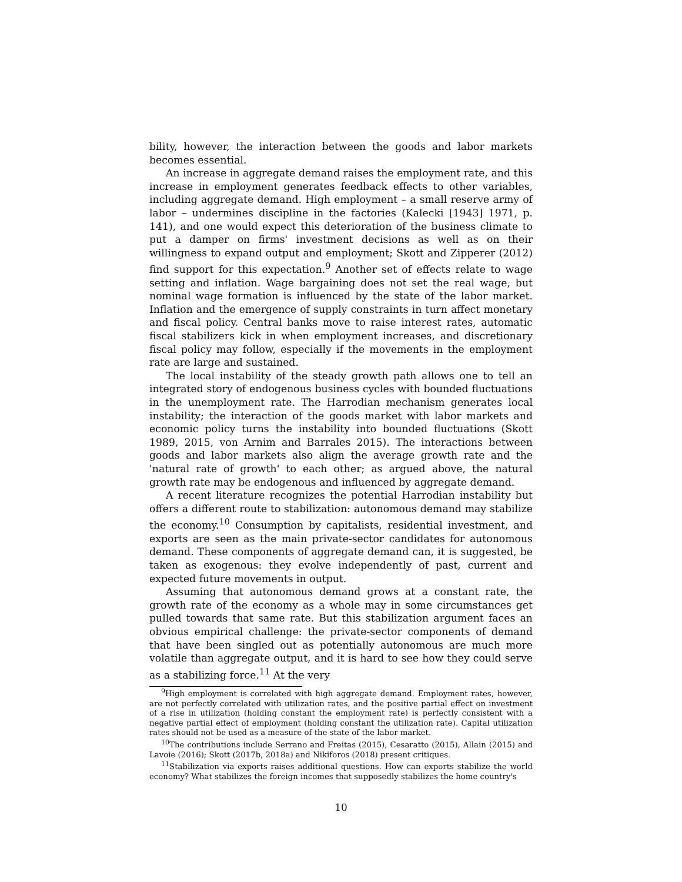bility, however, the interaction between the goods and labor markets becomes essential.
An increase in aggregate demand raises the employment rate, and this increase in employment generates feedback effects to other variables, including aggregate demand. High employment – a small reserve army of labor – undermines discipline in the factories (Kalecki [1943] 1971, p. 141), and one would expect this deterioration of the business climate to put a damper on firms' investment decisions as well as on their willingness to expand output and employment; Skott and Zipperer (2012) find support for this expectation.<sup>9</sup> Another set of effects relate to wage setting and inflation. Wage bargaining does not set the real wage, but nominal wage formation is influenced by the state of the labor market. Inflation and the emergence of supply constraints in turn affect monetary and fiscal policy. Central banks move to raise interest rates, automatic fiscal stabilizers kick in when employment increases, and discretionary fiscal policy may follow, especially if the movements in the employment rate are large and sustained.
The local instability of the steady growth path allows one to tell an integrated story of endogenous business cycles with bounded fluctuations in the unemployment rate. The Harrodian mechanism generates local instability; the interaction of the goods market with labor markets and economic policy turns the instability into bounded fluctuations (Skott 1989, 2015, von Arnim and Barrales 2015). The interactions between goods and labor markets also align the average growth rate and the 'natural rate of growth' to each other; as argued above, the natural growth rate may be endogenous and influenced by aggregate demand.
A recent literature recognizes the potential Harrodian instability but offers a different route to stabilization: autonomous demand may stabilize the economy.<sup>10</sup> Consumption by capitalists, residential investment, and exports are seen as the main private-sector candidates for autonomous demand. These components of aggregate demand can, it is suggested, be taken as exogenous: they evolve independently of past, current and expected future movements in output.
Assuming that autonomous demand grows at a constant rate, the growth rate of the economy as a whole may in some circumstances get pulled towards that same rate. But this stabilization argument faces an obvious empirical challenge: the private-sector components of demand that have been singled out as potentially autonomous are much more volatile than aggregate output, and it is hard to see how they could serve as a stabilizing force.<sup>11</sup> At the very
<sup>9</sup> High employment is correlated with high aggregate demand. Employment rates, however, are not perfectly correlated with utilization rates, and the positive partial effect on investment of a rise in utilization (holding constant the employment rate) is perfectly consistent with a negative partial effect of employment (holding constant the utilization rate). Capital utilization rates should not be used as a measure of the state of the labor market.
<sup>10</sup> The contributions include Serrano and Freitas (2015), Cesaratto (2015), Allain (2015) and Lavoie (2016); Skott (2017b, 2018a) and Nikiforos (2018) present critiques.
<sup>11</sup> Stabilization via exports raises additional questions. How can exports stabilize the world economy? What stabilizes the foreign incomes that supposedly stabilizes the home country's
10